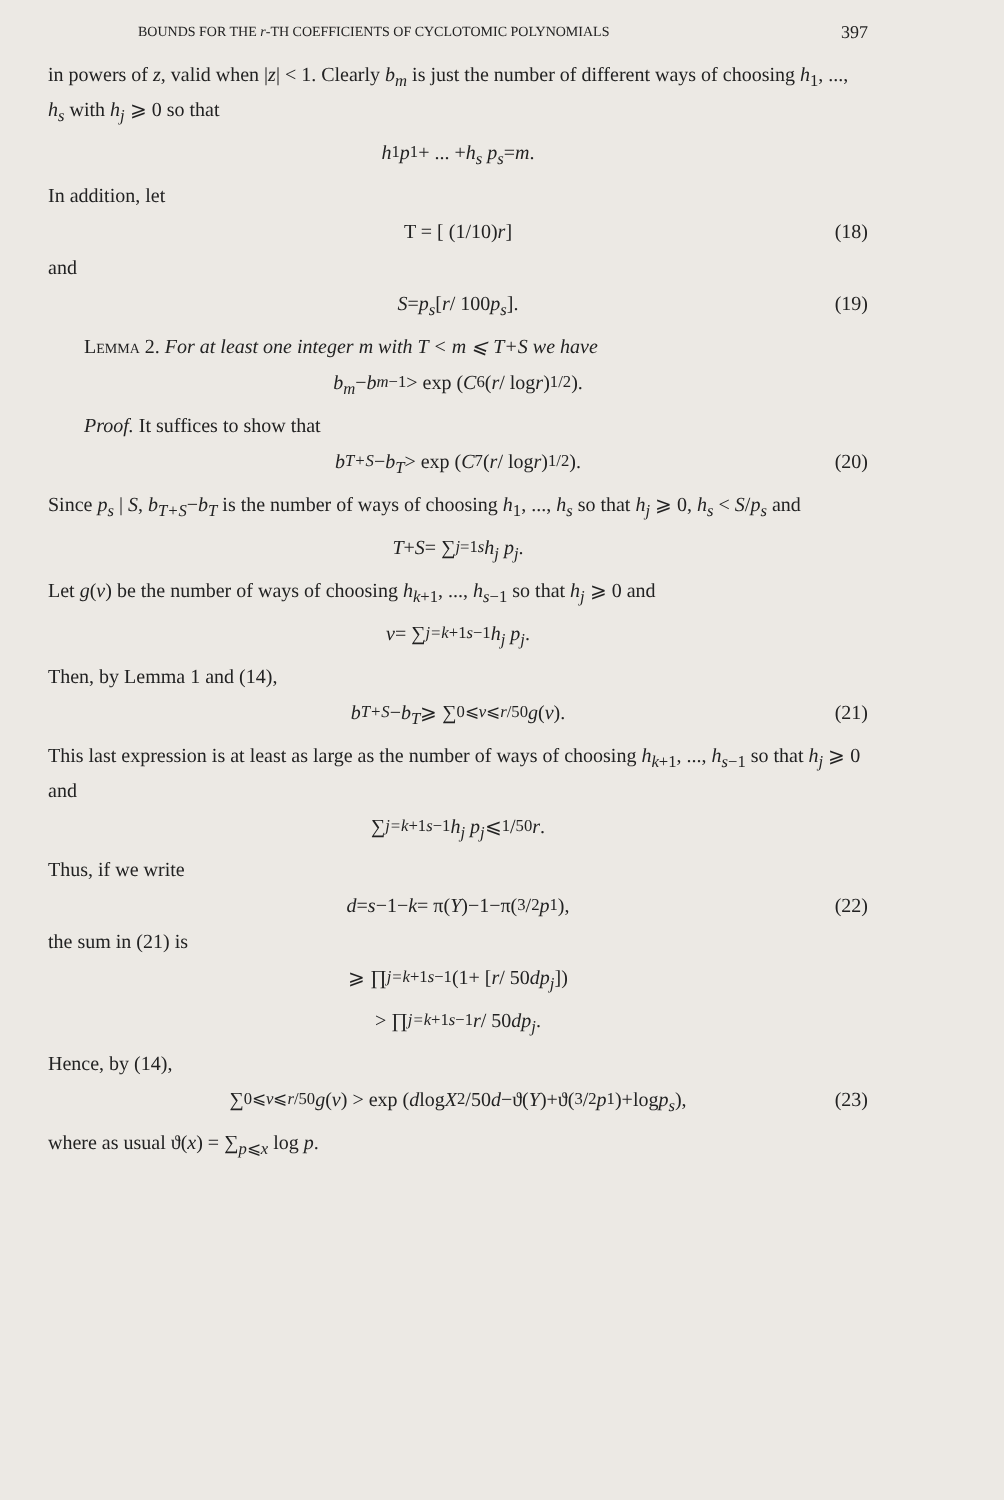BOUNDS FOR THE r-TH COEFFICIENTS OF CYCLOTOMIC POLYNOMIALS 397
in powers of z, valid when |z| < 1. Clearly b<sub>m</sub> is just the number of different ways of choosing h<sub>1</sub>, ..., h<sub>s</sub> with h<sub>j</sub> ⩾ 0 so that
h<sub>1</sub> p<sub>1</sub>+ ... + h<sub>s</sub> p<sub>s</sub> = m.
In addition, let
T = [ (1/10) r ] (18)
and
S = p<sub>s</sub> [ r / 100 p<sub>s</sub> ]. (19)
Lemma 2. For at least one integer m with T < m ⩽ T+S we have
b<sub>m</sub> − b<sub>m−1</sub> > exp ( C<sub>6</sub> (r / log r)<sup>1/2</sup> ).
Proof. It suffices to show that
b<sub>T+S</sub> − b<sub>T</sub> > exp ( C<sub>7</sub> (r / log r)<sup>1/2</sup> ). (20)
Since p<sub>s</sub> | S, b<sub>T+S</sub>−b<sub>T</sub> is the number of ways of choosing h<sub>1</sub>, ..., h<sub>s</sub> so that h<sub>j</sub> ⩾ 0, h<sub>s</sub> < S/p<sub>s</sub> and
T + S = ∑<sub>j=1</sub><sup>s</sup> h<sub>j</sub> p<sub>j</sub>.
Let g(v) be the number of ways of choosing h<sub>k+1</sub>, ..., h<sub>s−1</sub> so that h<sub>j</sub> ⩾ 0 and
v = ∑<sub>j=k+1</sub><sup>s−1</sup> h<sub>j</sub> p<sub>j</sub>.
Then, by Lemma 1 and (14),
b<sub>T+S</sub> − b<sub>T</sub> ⩾ ∑<sub>0⩽v⩽r/50</sub> g (v). (21)
This last expression is at least as large as the number of ways of choosing h<sub>k+1</sub>, ..., h<sub>s−1</sub> so that h<sub>j</sub> ⩾ 0 and
∑<sub>j=k+1</sub><sup>s−1</sup> h<sub>j</sub> p<sub>j</sub> ⩽ 1/50 r.
Thus, if we write
d = s −1− k = π(Y)−1−π(3/2 p<sub>1</sub>), (22)
the sum in (21) is
⩾ ∏<sub>j=k+1</sub><sup>s−1</sup> (1+ [ r / 50 dp<sub>j</sub> ])
> ∏<sub>j=k+1</sub><sup>s−1</sup> r / 50 dp<sub>j</sub> .
Hence, by (14),
∑<sub>0⩽v⩽r/50</sub> g (v) > exp ( d log X<sup>2</sup>/50 d −ϑ(Y)+ϑ(3/2 p<sub>1</sub>)+log p<sub>s</sub> ), (23)
where as usual ϑ(x) = ∑<sub>p⩽x</sub> log p.